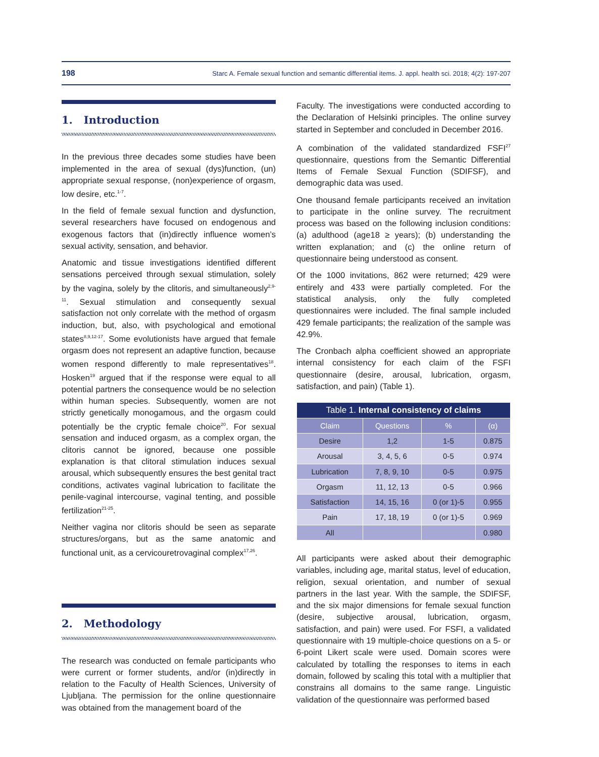198 Starc A. Female sexual function and semantic differential items. J. appl. health sci. 2018; 4(2): 197-207
1. Introduction
In the previous three decades some studies have been implemented in the area of sexual (dys)function, (un) appropriate sexual response, (non)experience of orgasm, low desire, etc.<sup>1-7</sup>.
In the field of female sexual function and dysfunction, several researchers have focused on endogenous and exogenous factors that (in)directly influence women’s sexual activity, sensation, and behavior.
Anatomic and tissue investigations identified different sensations perceived through sexual stimulation, solely by the vagina, solely by the clitoris, and simultaneously<sup>2,9-11</sup>. Sexual stimulation and consequently sexual satisfaction not only correlate with the method of orgasm induction, but, also, with psychological and emotional states<sup>8,9,12-17</sup>. Some evolutionists have argued that female orgasm does not represent an adaptive function, because women respond differently to male representatives<sup>18</sup>. Hosken<sup>19</sup> argued that if the response were equal to all potential partners the consequence would be no selection within human species. Subsequently, women are not strictly genetically monogamous, and the orgasm could potentially be the cryptic female choice<sup>20</sup>. For sexual sensation and induced orgasm, as a complex organ, the clitoris cannot be ignored, because one possible explanation is that clitoral stimulation induces sexual arousal, which subsequently ensures the best genital tract conditions, activates vaginal lubrication to facilitate the penile-vaginal intercourse, vaginal tenting, and possible fertilization<sup>21-25</sup>.
Neither vagina nor clitoris should be seen as separate structures/organs, but as the same anatomic and functional unit, as a cervicouretrovaginal complex<sup>17,26</sup>.
2. Methodology
The research was conducted on female participants who were current or former students, and/or (in)directly in relation to the Faculty of Health Sciences, University of Ljubljana. The permission for the online questionnaire was obtained from the management board of the
Faculty. The investigations were conducted according to the Declaration of Helsinki principles. The online survey started in September and concluded in December 2016.
A combination of the validated standardized FSFI<sup>27</sup> questionnaire, questions from the Semantic Differential Items of Female Sexual Function (SDIFSF), and demographic data was used.
One thousand female participants received an invitation to participate in the online survey. The recruitment process was based on the following inclusion conditions: (a) adulthood (age18 ≥ years); (b) understanding the written explanation; and (c) the online return of questionnaire being understood as consent.
Of the 1000 invitations, 862 were returned; 429 were entirely and 433 were partially completed. For the statistical analysis, only the fully completed questionnaires were included. The final sample included 429 female participants; the realization of the sample was 42.9%.
The Cronbach alpha coefficient showed an appropriate internal consistency for each claim of the FSFI questionnaire (desire, arousal, lubrication, orgasm, satisfaction, and pain) (Table 1).
| Table 1. Internal consistency of claims | | | |
| --- | --- | --- | --- |
| Claim | Questions | % | (α) |
| Desire | 1,2 | 1-5 | 0.875 |
| Arousal | 3, 4, 5, 6 | 0-5 | 0.974 |
| Lubrication | 7, 8, 9, 10 | 0-5 | 0.975 |
| Orgasm | 11, 12, 13 | 0-5 | 0.966 |
| Satisfaction | 14, 15, 16 | 0 (or 1)-5 | 0.955 |
| Pain | 17, 18, 19 | 0 (or 1)-5 | 0.969 |
| All | | | 0.980 |
All participants were asked about their demographic variables, including age, marital status, level of education, religion, sexual orientation, and number of sexual partners in the last year. With the sample, the SDIFSF, and the six major dimensions for female sexual function (desire, subjective arousal, lubrication, orgasm, satisfaction, and pain) were used. For FSFI, a validated questionnaire with 19 multiple-choice questions on a 5- or 6-point Likert scale were used. Domain scores were calculated by totalling the responses to items in each domain, followed by scaling this total with a multiplier that constrains all domains to the same range. Linguistic validation of the questionnaire was performed based